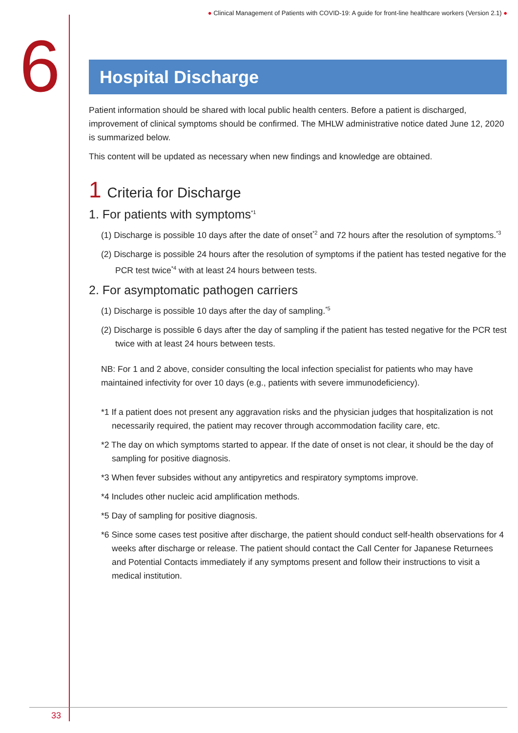● Clinical Management of Patients with COVID-19: A guide for front-line healthcare workers (Version 2.1) ●
6
Hospital Discharge
Patient information should be shared with local public health centers. Before a patient is discharged, improvement of clinical symptoms should be confirmed. The MHLW administrative notice dated June 12, 2020 is summarized below.
This content will be updated as necessary when new findings and knowledge are obtained.
1 Criteria for Discharge
1. For patients with symptoms<sup>*1</sup>
(1) Discharge is possible 10 days after the date of onset<sup>*2</sup> and 72 hours after the resolution of symptoms.<sup>*3</sup>
(2) Discharge is possible 24 hours after the resolution of symptoms if the patient has tested negative for the PCR test twice<sup>*4</sup> with at least 24 hours between tests.
2. For asymptomatic pathogen carriers
(1) Discharge is possible 10 days after the day of sampling.<sup>*5</sup>
(2) Discharge is possible 6 days after the day of sampling if the patient has tested negative for the PCR test twice with at least 24 hours between tests.
NB: For 1 and 2 above, consider consulting the local infection specialist for patients who may have maintained infectivity for over 10 days (e.g., patients with severe immunodeficiency).
*1 If a patient does not present any aggravation risks and the physician judges that hospitalization is not necessarily required, the patient may recover through accommodation facility care, etc.
*2 The day on which symptoms started to appear. If the date of onset is not clear, it should be the day of sampling for positive diagnosis.
*3 When fever subsides without any antipyretics and respiratory symptoms improve.
*4 Includes other nucleic acid amplification methods.
*5 Day of sampling for positive diagnosis.
*6 Since some cases test positive after discharge, the patient should conduct self-health observations for 4 weeks after discharge or release. The patient should contact the Call Center for Japanese Returnees and Potential Contacts immediately if any symptoms present and follow their instructions to visit a medical institution.
33